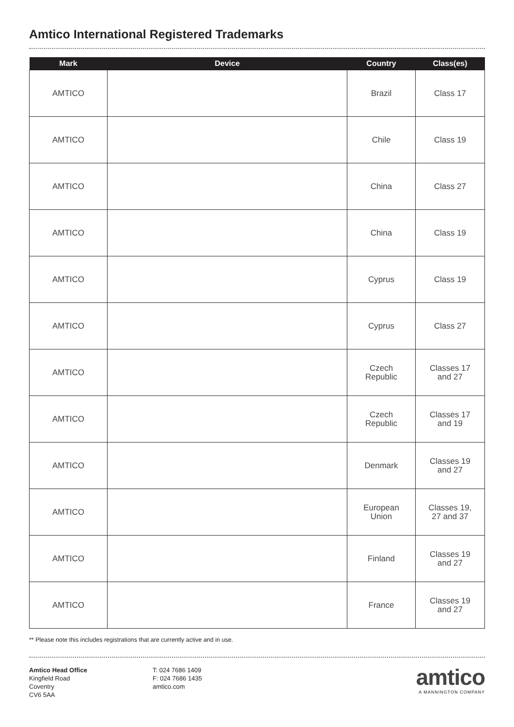Amtico International Registered Trademarks
| Mark | Device | Country | Class(es) |
| --- | --- | --- | --- |
| AMTICO | | Brazil | Class 17 |
| AMTICO | | Chile | Class 19 |
| AMTICO | | China | Class 27 |
| AMTICO | | China | Class 19 |
| AMTICO | | Cyprus | Class 19 |
| AMTICO | | Cyprus | Class 27 |
| AMTICO | | Czech Republic | Classes 17 and 27 |
| AMTICO | | Czech Republic | Classes 17 and 19 |
| AMTICO | | Denmark | Classes 19 and 27 |
| AMTICO | | European Union | Classes 19, 27 and 37 |
| AMTICO | | Finland | Classes 19 and 27 |
| AMTICO | | France | Classes 19 and 27 |
** Please note this includes registrations that are currently active and in use.
Amtico Head Office
Kingfield Road
Coventry
CV6 5AA
T: 024 7686 1409
F: 024 7686 1435
amtico.com
amtico
A MANNINGTON COMPANY